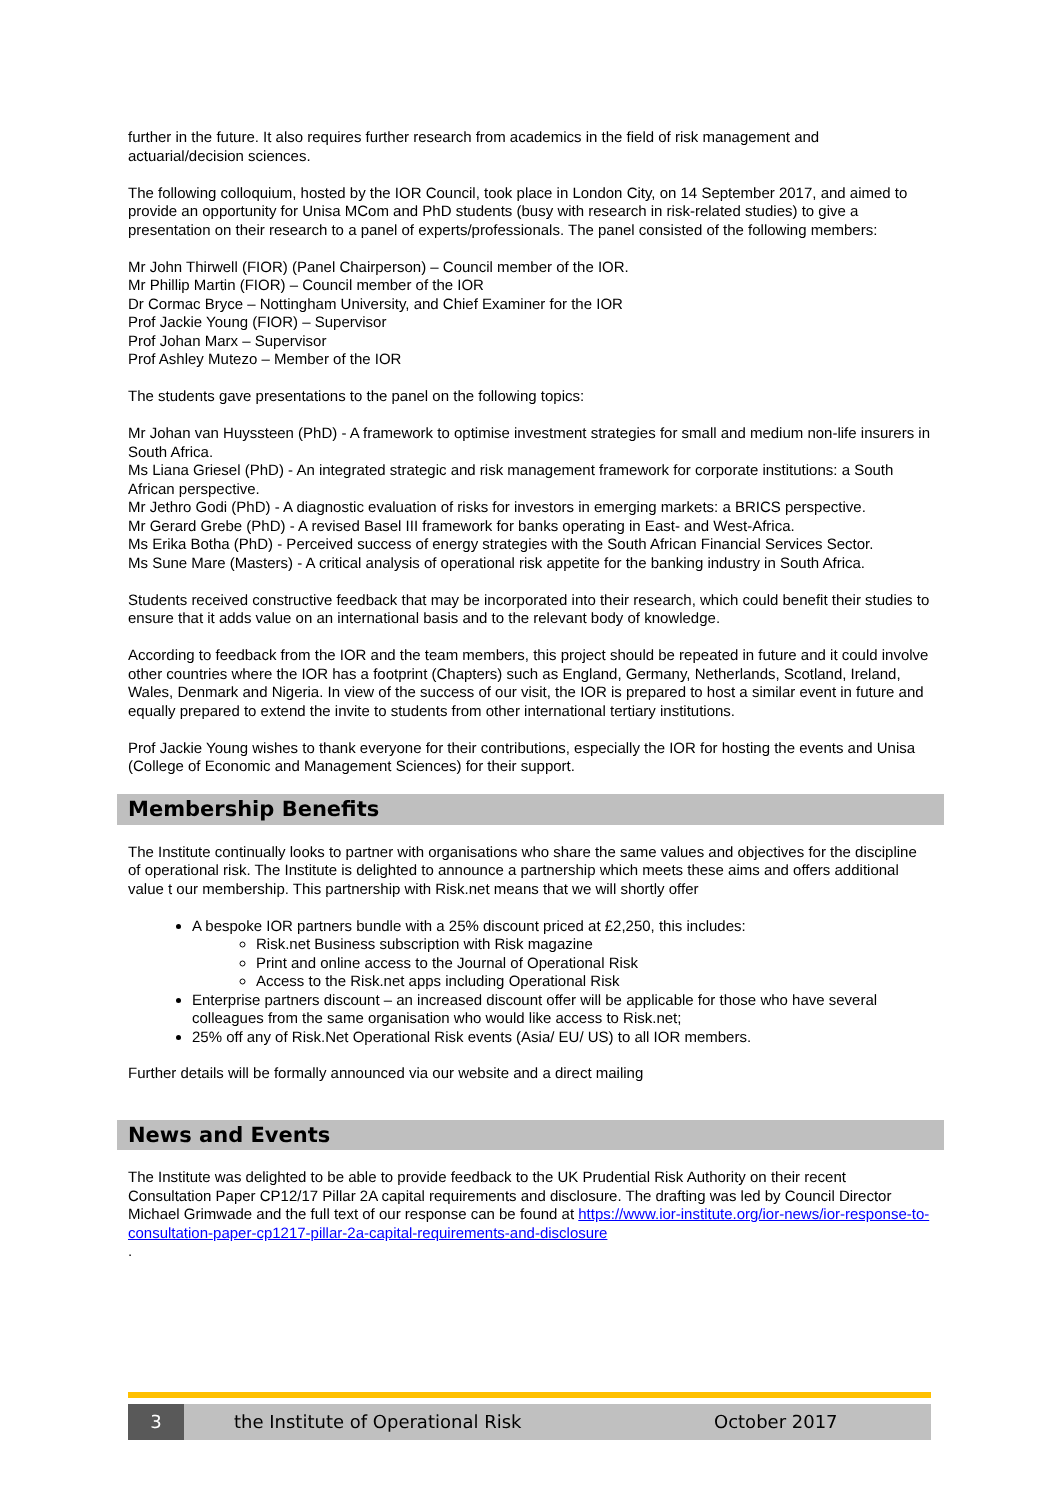further in the future. It also requires further research from academics in the field of risk management and actuarial/decision sciences.
The following colloquium, hosted by the IOR Council, took place in London City, on 14 September 2017, and aimed to provide an opportunity for Unisa MCom and PhD students (busy with research in risk-related studies) to give a presentation on their research to a panel of experts/professionals. The panel consisted of the following members:
Mr John Thirwell (FIOR) (Panel Chairperson) – Council member of the IOR.
Mr Phillip Martin (FIOR) – Council member of the IOR
Dr Cormac Bryce – Nottingham University, and Chief Examiner for the IOR
Prof Jackie Young (FIOR) – Supervisor
Prof Johan Marx – Supervisor
Prof Ashley Mutezo – Member of the IOR
The students gave presentations to the panel on the following topics:
Mr Johan van Huyssteen (PhD) - A framework to optimise investment strategies for small and medium non-life insurers in South Africa.
Ms Liana Griesel (PhD) - An integrated strategic and risk management framework for corporate institutions: a South African perspective.
Mr Jethro Godi (PhD) - A diagnostic evaluation of risks for investors in emerging markets: a BRICS perspective.
Mr Gerard Grebe (PhD) - A revised Basel III framework for banks operating in East- and West-Africa.
Ms Erika Botha (PhD) - Perceived success of energy strategies with the South African Financial Services Sector.
Ms Sune Mare (Masters) - A critical analysis of operational risk appetite for the banking industry in South Africa.
Students received constructive feedback that may be incorporated into their research, which could benefit their studies to ensure that it adds value on an international basis and to the relevant body of knowledge.
According to feedback from the IOR and the team members, this project should be repeated in future and it could involve other countries where the IOR has a footprint (Chapters) such as England, Germany, Netherlands, Scotland, Ireland, Wales, Denmark and Nigeria. In view of the success of our visit, the IOR is prepared to host a similar event in future and equally prepared to extend the invite to students from other international tertiary institutions.
Prof Jackie Young wishes to thank everyone for their contributions, especially the IOR for hosting the events and Unisa (College of Economic and Management Sciences) for their support.
Membership Benefits
The Institute continually looks to partner with organisations who share the same values and objectives for the discipline of operational risk. The Institute is delighted to announce a partnership which meets these aims and offers additional value t our membership. This partnership with Risk.net means that we will shortly offer
A bespoke IOR partners bundle with a 25% discount priced at £2,250, this includes:
Risk.net Business subscription with Risk magazine
Print and online access to the Journal of Operational Risk
Access to the Risk.net apps including Operational Risk
Enterprise partners discount – an increased discount offer will be applicable for those who have several colleagues from the same organisation who would like access to Risk.net;
25% off any of Risk.Net Operational Risk events (Asia/ EU/ US) to all IOR members.
Further details will be formally announced via our website and a direct mailing
News and Events
The Institute was delighted to be able to provide feedback to the UK Prudential Risk Authority on their recent Consultation Paper CP12/17 Pillar 2A capital requirements and disclosure. The drafting was led by Council Director Michael Grimwade and the full text of our response can be found at https://www.ior-institute.org/ior-news/ior-response-to-consultation-paper-cp1217-pillar-2a-capital-requirements-and-disclosure
.
3
the Institute of Operational Risk October 2017